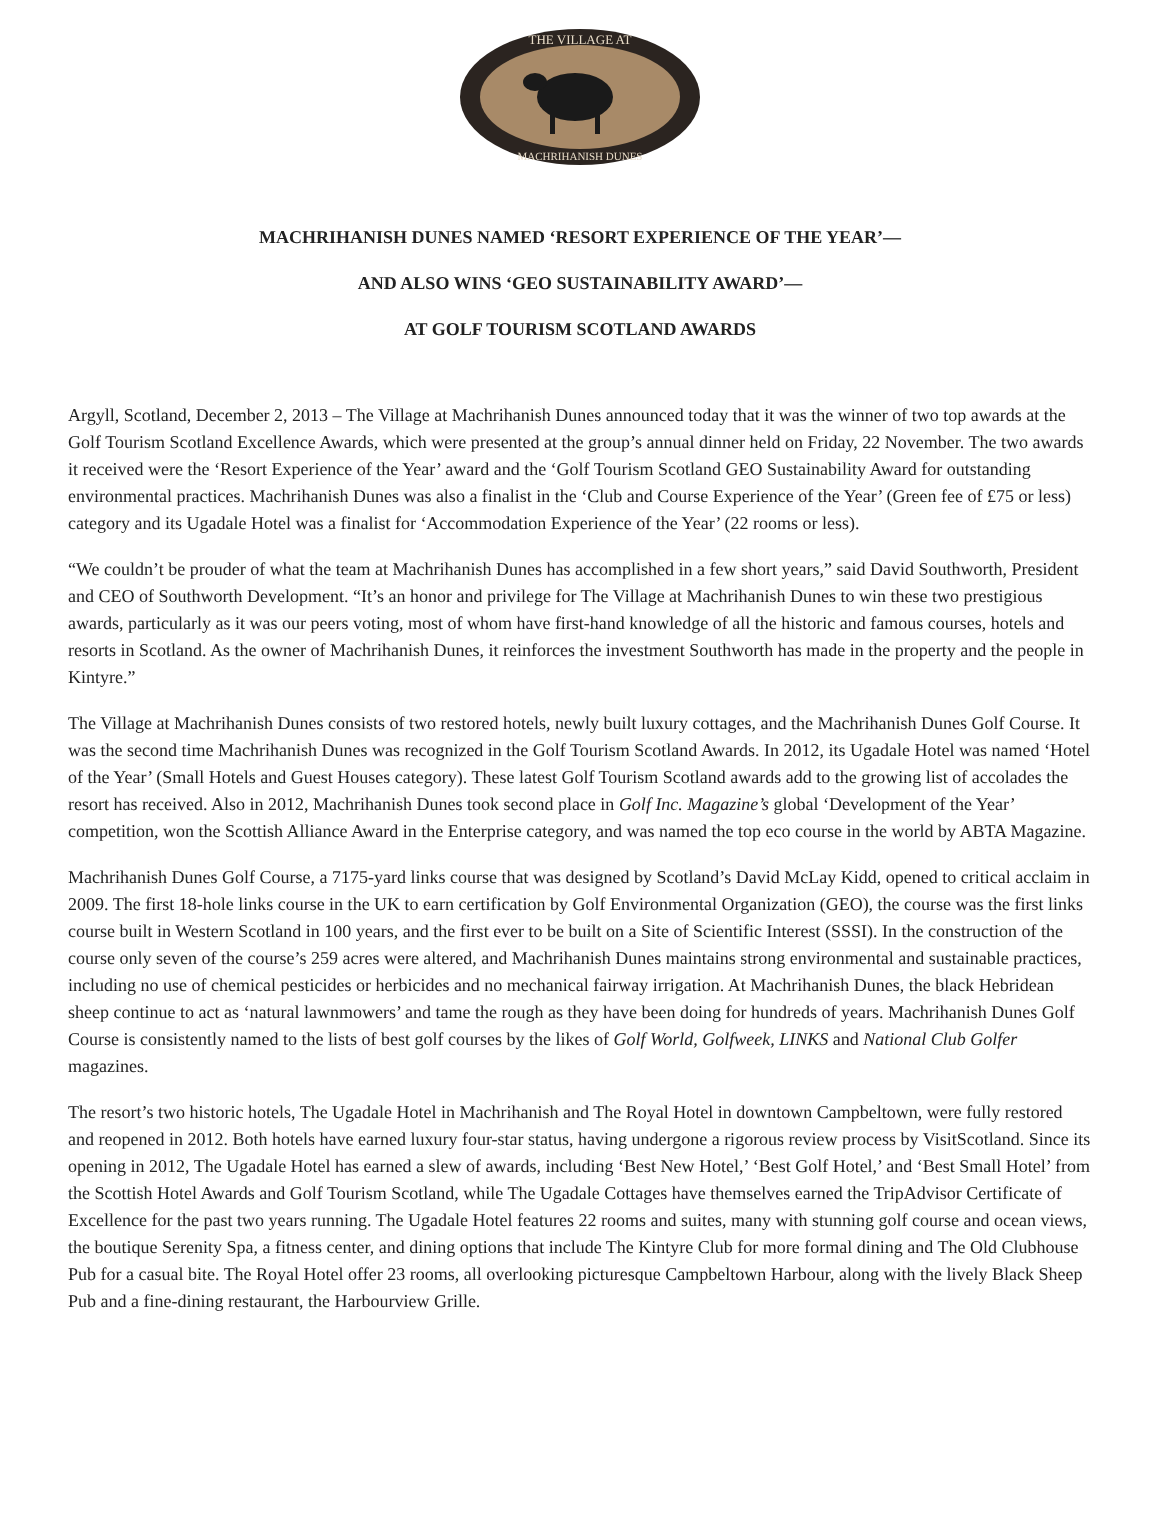THE VILLAGE AT
MACHRIHANISH DUNES
MACHRIHANISH DUNES NAMED ‘RESORT EXPERIENCE OF THE YEAR’—
AND ALSO WINS ‘GEO SUSTAINABILITY AWARD’—
AT GOLF TOURISM SCOTLAND AWARDS
Argyll, Scotland, December 2, 2013 – The Village at Machrihanish Dunes announced today that it was the winner of two top awards at the Golf Tourism Scotland Excellence Awards, which were presented at the group’s annual dinner held on Friday, 22 November. The two awards it received were the ‘Resort Experience of the Year’ award and the ‘Golf Tourism Scotland GEO Sustainability Award for outstanding environmental practices. Machrihanish Dunes was also a finalist in the ‘Club and Course Experience of the Year’ (Green fee of £75 or less) category and its Ugadale Hotel was a finalist for ‘Accommodation Experience of the Year’ (22 rooms or less).
“We couldn’t be prouder of what the team at Machrihanish Dunes has accomplished in a few short years,” said David Southworth, President and CEO of Southworth Development. “It’s an honor and privilege for The Village at Machrihanish Dunes to win these two prestigious awards, particularly as it was our peers voting, most of whom have first-hand knowledge of all the historic and famous courses, hotels and resorts in Scotland. As the owner of Machrihanish Dunes, it reinforces the investment Southworth has made in the property and the people in Kintyre.”
The Village at Machrihanish Dunes consists of two restored hotels, newly built luxury cottages, and the Machrihanish Dunes Golf Course. It was the second time Machrihanish Dunes was recognized in the Golf Tourism Scotland Awards. In 2012, its Ugadale Hotel was named ‘Hotel of the Year’ (Small Hotels and Guest Houses category). These latest Golf Tourism Scotland awards add to the growing list of accolades the resort has received. Also in 2012, Machrihanish Dunes took second place in Golf Inc. Magazine’s global ‘Development of the Year’ competition, won the Scottish Alliance Award in the Enterprise category, and was named the top eco course in the world by ABTA Magazine.
Machrihanish Dunes Golf Course, a 7175-yard links course that was designed by Scotland’s David McLay Kidd, opened to critical acclaim in 2009. The first 18-hole links course in the UK to earn certification by Golf Environmental Organization (GEO), the course was the first links course built in Western Scotland in 100 years, and the first ever to be built on a Site of Scientific Interest (SSSI). In the construction of the course only seven of the course’s 259 acres were altered, and Machrihanish Dunes maintains strong environmental and sustainable practices, including no use of chemical pesticides or herbicides and no mechanical fairway irrigation. At Machrihanish Dunes, the black Hebridean sheep continue to act as ‘natural lawnmowers’ and tame the rough as they have been doing for hundreds of years. Machrihanish Dunes Golf Course is consistently named to the lists of best golf courses by the likes of Golf World, Golfweek, LINKS and National Club Golfer magazines.
The resort’s two historic hotels, The Ugadale Hotel in Machrihanish and The Royal Hotel in downtown Campbeltown, were fully restored and reopened in 2012. Both hotels have earned luxury four-star status, having undergone a rigorous review process by VisitScotland. Since its opening in 2012, The Ugadale Hotel has earned a slew of awards, including ‘Best New Hotel,’ ‘Best Golf Hotel,’ and ‘Best Small Hotel’ from the Scottish Hotel Awards and Golf Tourism Scotland, while The Ugadale Cottages have themselves earned the TripAdvisor Certificate of Excellence for the past two years running. The Ugadale Hotel features 22 rooms and suites, many with stunning golf course and ocean views, the boutique Serenity Spa, a fitness center, and dining options that include The Kintyre Club for more formal dining and The Old Clubhouse Pub for a casual bite. The Royal Hotel offer 23 rooms, all overlooking picturesque Campbeltown Harbour, along with the lively Black Sheep Pub and a fine-dining restaurant, the Harbourview Grille.